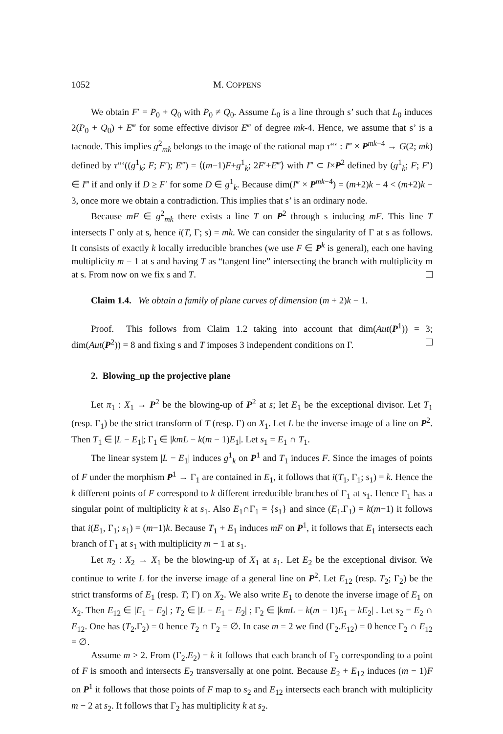1052 M. COPPENS
We obtain F′ = P<sub>0</sub> + Q<sub>0</sub> with P<sub>0</sub> ≠ Q<sub>0</sub>. Assume L<sub>0</sub> is a line through s’ such that L<sub>0</sub> induces 2(P<sub>0</sub> + Q<sub>0</sub>) + E‴ for some effective divisor E‴ of degree mk-4. Hence, we assume that s’ is a tacnode. This implies g<sup>2</sup><sub>mk</sub> belongs to the image of the rational map τ“‘ : I‴ × P<sup>mk−4</sup> → G(2; mk) defined by τ“‘((g<sup>1</sup><sub>k</sub>; F; F′); E‴) = ⟨(m−1)F+g<sup>1</sup><sub>k</sub>; 2F′+E‴⟩ with I‴ ⊂ I×P<sup>2</sup> defined by (g<sup>1</sup><sub>k</sub>; F; F′) ∈ I‴ if and only if D ≥ F′ for some D ∈ g<sup>1</sup><sub>k</sub>. Because dim(I‴ × P<sup>mk−4</sup>) = (m+2)k − 4 < (m+2)k − 3, once more we obtain a contradiction. This implies that s’ is an ordinary node.
Because mF ∈ g<sup>2</sup><sub>mk</sub> there exists a line T on P<sup>2</sup> through s inducing mF. This line T intersects Γ only at s, hence i(T, Γ; s) = mk. We can consider the singularity of Γ at s as follows. It consists of exactly k locally irreducible branches (we use F ∈ P<sup>k</sup> is general), each one having multiplicity m − 1 at s and having T as “tangent line” intersecting the branch with multiplicity m at s. From now on we fix s and T.
Claim 1.4. We obtain a family of plane curves of dimension (m + 2)k − 1.
Proof. This follows from Claim 1.2 taking into account that dim(Aut(P<sup>1</sup>)) = 3; dim(Aut(P<sup>2</sup>)) = 8 and fixing s and T imposes 3 independent conditions on Γ.
2. Blowing_up the projective plane
Let π<sub>1</sub> : X<sub>1</sub> → P<sup>2</sup> be the blowing-up of P<sup>2</sup> at s; let E<sub>1</sub> be the exceptional divisor. Let T<sub>1</sub> (resp. Γ<sub>1</sub>) be the strict transform of T (resp. Γ) on X<sub>1</sub>. Let L be the inverse image of a line on P<sup>2</sup>. Then T<sub>1</sub> ∈ |L − E<sub>1</sub>|; Γ<sub>1</sub> ∈ |kmL − k(m − 1)E<sub>1</sub>|. Let s<sub>1</sub> = E<sub>1</sub> ∩ T<sub>1</sub>.
The linear system |L − E<sub>1</sub>| induces g<sup>1</sup><sub>k</sub> on P<sup>1</sup> and T<sub>1</sub> induces F. Since the images of points of F under the morphism P<sup>1</sup> → Γ<sub>1</sub> are contained in E<sub>1</sub>, it follows that i(T<sub>1</sub>, Γ<sub>1</sub>; s<sub>1</sub>) = k. Hence the k different points of F correspond to k different irreducible branches of Γ<sub>1</sub> at s<sub>1</sub>. Hence Γ<sub>1</sub> has a singular point of multiplicity k at s<sub>1</sub>. Also E<sub>1</sub>∩Γ<sub>1</sub> = {s<sub>1</sub>} and since (E<sub>1</sub>.Γ<sub>1</sub>) = k(m−1) it follows that i(E<sub>1</sub>, Γ<sub>1</sub>; s<sub>1</sub>) = (m−1)k. Because T<sub>1</sub> + E<sub>1</sub> induces mF on P<sup>1</sup>, it follows that E<sub>1</sub> intersects each branch of Γ<sub>1</sub> at s<sub>1</sub> with multiplicity m − 1 at s<sub>1</sub>.
Let π<sub>2</sub> : X<sub>2</sub> → X<sub>1</sub> be the blowing-up of X<sub>1</sub> at s<sub>1</sub>. Let E<sub>2</sub> be the exceptional divisor. We continue to write L for the inverse image of a general line on P<sup>2</sup>. Let E<sub>12</sub> (resp. T<sub>2</sub>; Γ<sub>2</sub>) be the strict transforms of E<sub>1</sub> (resp. T; Γ) on X<sub>2</sub>. We also write E<sub>1</sub> to denote the inverse image of E<sub>1</sub> on X<sub>2</sub>. Then E<sub>12</sub> ∈ |E<sub>1</sub> − E<sub>2</sub>| ; T<sub>2</sub> ∈ |L − E<sub>1</sub> − E<sub>2</sub>| ; Γ<sub>2</sub> ∈ |kmL − k(m − 1)E<sub>1</sub> − kE<sub>2</sub>| . Let s<sub>2</sub> = E<sub>2</sub> ∩ E<sub>12</sub>. One has (T<sub>2</sub>.Γ<sub>2</sub>) = 0 hence T<sub>2</sub> ∩ Γ<sub>2</sub> = ∅. In case m = 2 we find (Γ<sub>2</sub>.E<sub>12</sub>) = 0 hence Γ<sub>2</sub> ∩ E<sub>12</sub> = ∅.
Assume m > 2. From (Γ<sub>2</sub>.E<sub>2</sub>) = k it follows that each branch of Γ<sub>2</sub> corresponding to a point of F is smooth and intersects E<sub>2</sub> transversally at one point. Because E<sub>2</sub> + E<sub>12</sub> induces (m − 1)F on P<sup>1</sup> it follows that those points of F map to s<sub>2</sub> and E<sub>12</sub> intersects each branch with multiplicity m − 2 at s<sub>2</sub>. It follows that Γ<sub>2</sub> has multiplicity k at s<sub>2</sub>.